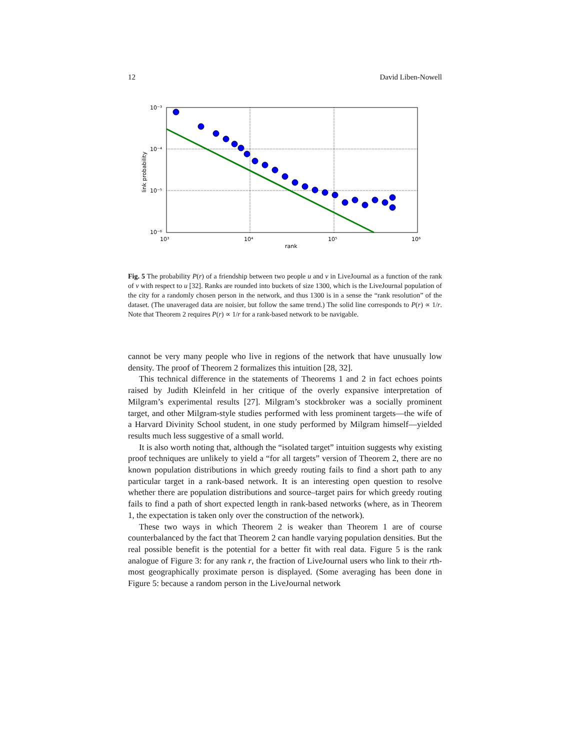12 David Liben-Nowell
10⁻³
10⁻⁴
10⁻⁵
10⁻⁶
10³
10⁴
10⁵
10⁶
rank
link probability
Fig. 5 The probability P(r) of a friendship between two people u and v in LiveJournal as a function of the rank of v with respect to u [32]. Ranks are rounded into buckets of size 1300, which is the LiveJournal population of the city for a randomly chosen person in the network, and thus 1300 is in a sense the “rank resolution” of the dataset. (The unaveraged data are noisier, but follow the same trend.) The solid line corresponds to P(r) ∝ 1/r. Note that Theorem 2 requires P(r) ∝ 1/r for a rank-based network to be navigable.
cannot be very many people who live in regions of the network that have unusually low density. The proof of Theorem 2 formalizes this intuition [28, 32].
This technical difference in the statements of Theorems 1 and 2 in fact echoes points raised by Judith Kleinfeld in her critique of the overly expansive interpretation of Milgram’s experimental results [27]. Milgram’s stockbroker was a socially prominent target, and other Milgram-style studies performed with less prominent targets—the wife of a Harvard Divinity School student, in one study performed by Milgram himself—yielded results much less suggestive of a small world.
It is also worth noting that, although the “isolated target” intuition suggests why existing proof techniques are unlikely to yield a “for all targets” version of Theorem 2, there are no known population distributions in which greedy routing fails to find a short path to any particular target in a rank-based network. It is an interesting open question to resolve whether there are population distributions and source–target pairs for which greedy routing fails to find a path of short expected length in rank-based networks (where, as in Theorem 1, the expectation is taken only over the construction of the network).
These two ways in which Theorem 2 is weaker than Theorem 1 are of course counterbalanced by the fact that Theorem 2 can handle varying population densities. But the real possible benefit is the potential for a better fit with real data. Figure 5 is the rank analogue of Figure 3: for any rank r, the fraction of LiveJournal users who link to their rth-most geographically proximate person is displayed. (Some averaging has been done in Figure 5: because a random person in the LiveJournal network